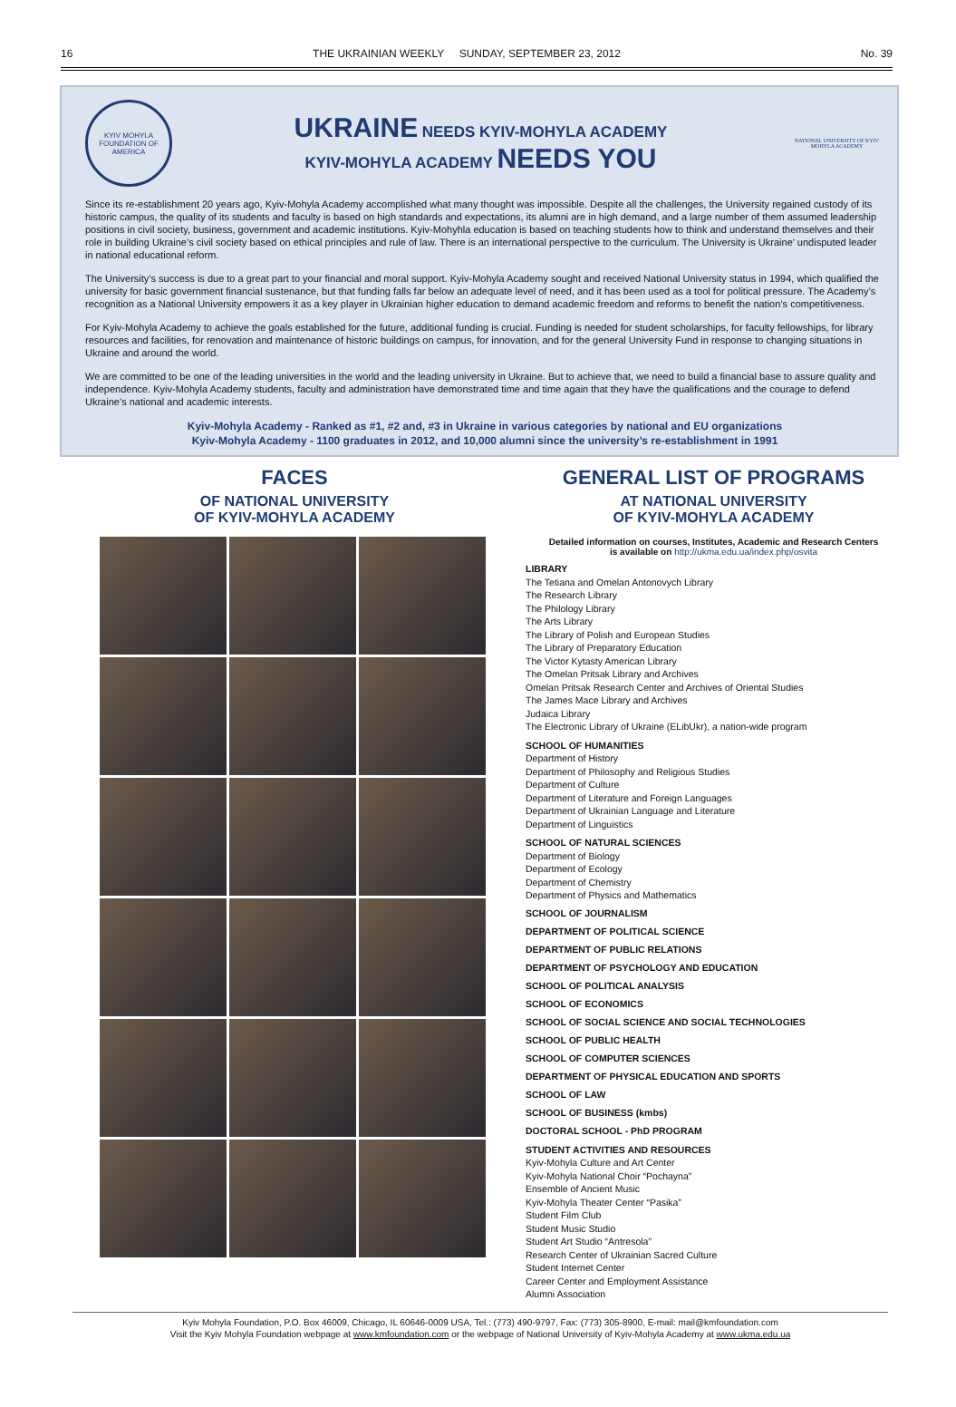16 THE UKRAINIAN WEEKLY SUNDAY, SEPTEMBER 23, 2012 No. 39
KYIV MOHYLA FOUNDATION OF AMERICA
UKRAINE NEEDS KYIV-MOHYLA ACADEMY
KYIV-MOHYLA ACADEMY NEEDS YOU
NATIONAL UNIVERSITY OF KYIV MOHYLA ACADEMY
Since its re-establishment 20 years ago, Kyiv-Mohyla Academy accomplished what many thought was impossible. Despite all the challenges, the University regained custody of its historic campus, the quality of its students and faculty is based on high standards and expectations, its alumni are in high demand, and a large number of them assumed leadership positions in civil society, business, government and academic institutions. Kyiv-Mohyhla education is based on teaching students how to think and understand themselves and their role in building Ukraine’s civil society based on ethical principles and rule of law. There is an international perspective to the curriculum. The University is Ukraine’ undisputed leader in national educational reform.
The University’s success is due to a great part to your financial and moral support. Kyiv-Mohyla Academy sought and received National University status in 1994, which qualified the university for basic government financial sustenance, but that funding falls far below an adequate level of need, and it has been used as a tool for political pressure. The Academy’s recognition as a National University empowers it as a key player in Ukrainian higher education to demand academic freedom and reforms to benefit the nation’s competitiveness.
For Kyiv-Mohyla Academy to achieve the goals established for the future, additional funding is crucial. Funding is needed for student scholarships, for faculty fellowships, for library resources and facilities, for renovation and maintenance of historic buildings on campus, for innovation, and for the general University Fund in response to changing situations in Ukraine and around the world.
We are committed to be one of the leading universities in the world and the leading university in Ukraine. But to achieve that, we need to build a financial base to assure quality and independence. Kyiv-Mohyla Academy students, faculty and administration have demonstrated time and time again that they have the qualifications and the courage to defend Ukraine’s national and academic interests.
Kyiv-Mohyla Academy - Ranked as #1, #2 and, #3 in Ukraine in various categories by national and EU organizations
Kyiv-Mohyla Academy - 1100 graduates in 2012, and 10,000 alumni since the university’s re-establishment in 1991
FACES
OF NATIONAL UNIVERSITY
OF KYIV-MOHYLA ACADEMY
GENERAL LIST OF PROGRAMS
AT NATIONAL UNIVERSITY
OF KYIV-MOHYLA ACADEMY
Detailed information on courses, Institutes, Academic and Research Centers
is available on http://ukma.edu.ua/index.php/osvita
LIBRARY
The Tetiana and Omelan Antonovych Library
The Research Library
The Philology Library
The Arts Library
The Library of Polish and European Studies
The Library of Preparatory Education
The Victor Kytasty American Library
The Omelan Pritsak Library and Archives
Omelan Pritsak Research Center and Archives of Oriental Studies
The James Mace Library and Archives
Judaica Library
The Electronic Library of Ukraine (ELibUkr), a nation-wide program
SCHOOL OF HUMANITIES
Department of History
Department of Philosophy and Religious Studies
Department of Culture
Department of Literature and Foreign Languages
Department of Ukrainian Language and Literature
Department of Linguistics
SCHOOL OF NATURAL SCIENCES
Department of Biology
Department of Ecology
Department of Chemistry
Department of Physics and Mathematics
SCHOOL OF JOURNALISM
DEPARTMENT OF POLITICAL SCIENCE
DEPARTMENT OF PUBLIC RELATIONS
DEPARTMENT OF PSYCHOLOGY AND EDUCATION
SCHOOL OF POLITICAL ANALYSIS
SCHOOL OF ECONOMICS
SCHOOL OF SOCIAL SCIENCE AND SOCIAL TECHNOLOGIES
SCHOOL OF PUBLIC HEALTH
SCHOOL OF COMPUTER SCIENCES
DEPARTMENT OF PHYSICAL EDUCATION AND SPORTS
SCHOOL OF LAW
SCHOOL OF BUSINESS (kmbs)
DOCTORAL SCHOOL - PhD PROGRAM
STUDENT ACTIVITIES AND RESOURCES
Kyiv-Mohyla Culture and Art Center
Kyiv-Mohyla National Choir “Pochayna”
Ensemble of Ancient Music
Kyiv-Mohyla Theater Center “Pasika”
Student Film Club
Student Music Studio
Student Art Studio “Antresola”
Research Center of Ukrainian Sacred Culture
Student Internet Center
Career Center and Employment Assistance
Alumni Association
Kyiv Mohyla Foundation, P.O. Box 46009, Chicago, IL 60646-0009 USA, Tel.: (773) 490-9797, Fax: (773) 305-8900, E-mail: mail@kmfoundation.com
Visit the Kyiv Mohyla Foundation webpage at www.kmfoundation.com or the webpage of National University of Kyiv-Mohyla Academy at www.ukma.edu.ua